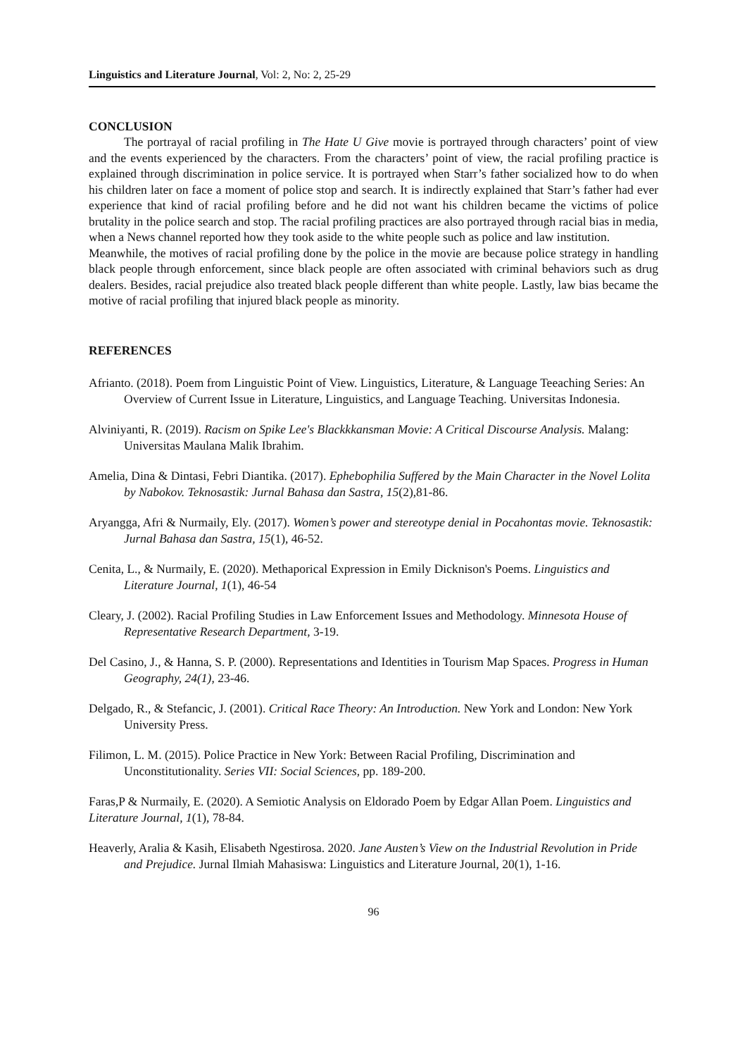Linguistics and Literature Journal, Vol: 2, No: 2, 25-29
CONCLUSION
The portrayal of racial profiling in The Hate U Give movie is portrayed through characters’ point of view and the events experienced by the characters. From the characters’ point of view, the racial profiling practice is explained through discrimination in police service. It is portrayed when Starr’s father socialized how to do when his children later on face a moment of police stop and search. It is indirectly explained that Starr’s father had ever experience that kind of racial profiling before and he did not want his children became the victims of police brutality in the police search and stop. The racial profiling practices are also portrayed through racial bias in media, when a News channel reported how they took aside to the white people such as police and law institution.
Meanwhile, the motives of racial profiling done by the police in the movie are because police strategy in handling black people through enforcement, since black people are often associated with criminal behaviors such as drug dealers. Besides, racial prejudice also treated black people different than white people. Lastly, law bias became the motive of racial profiling that injured black people as minority.
REFERENCES
Afrianto. (2018). Poem from Linguistic Point of View. Linguistics, Literature, & Language Teeaching Series: An Overview of Current Issue in Literature, Linguistics, and Language Teaching. Universitas Indonesia.
Alviniyanti, R. (2019). Racism on Spike Lee's Blackkkansman Movie: A Critical Discourse Analysis. Malang: Universitas Maulana Malik Ibrahim.
Amelia, Dina & Dintasi, Febri Diantika. (2017). Ephebophilia Suffered by the Main Character in the Novel Lolita by Nabokov. Teknosastik: Jurnal Bahasa dan Sastra, 15(2),81-86.
Aryangga, Afri & Nurmaily, Ely. (2017). Women’s power and stereotype denial in Pocahontas movie. Teknosastik: Jurnal Bahasa dan Sastra, 15(1), 46-52.
Cenita, L., & Nurmaily, E. (2020). Methaporical Expression in Emily Dicknison's Poems. Linguistics and Literature Journal, 1(1), 46-54
Cleary, J. (2002). Racial Profiling Studies in Law Enforcement Issues and Methodology. Minnesota House of Representative Research Department, 3-19.
Del Casino, J., & Hanna, S. P. (2000). Representations and Identities in Tourism Map Spaces. Progress in Human Geography, 24(1), 23-46.
Delgado, R., & Stefancic, J. (2001). Critical Race Theory: An Introduction. New York and London: New York University Press.
Filimon, L. M. (2015). Police Practice in New York: Between Racial Profiling, Discrimination and Unconstitutionality. Series VII: Social Sciences, pp. 189-200.
Faras,P & Nurmaily, E. (2020). A Semiotic Analysis on Eldorado Poem by Edgar Allan Poem. Linguistics and Literature Journal, 1(1), 78-84.
Heaverly, Aralia & Kasih, Elisabeth Ngestirosa. 2020. Jane Austen’s View on the Industrial Revolution in Pride and Prejudice. Jurnal Ilmiah Mahasiswa: Linguistics and Literature Journal, 20(1), 1-16.
96